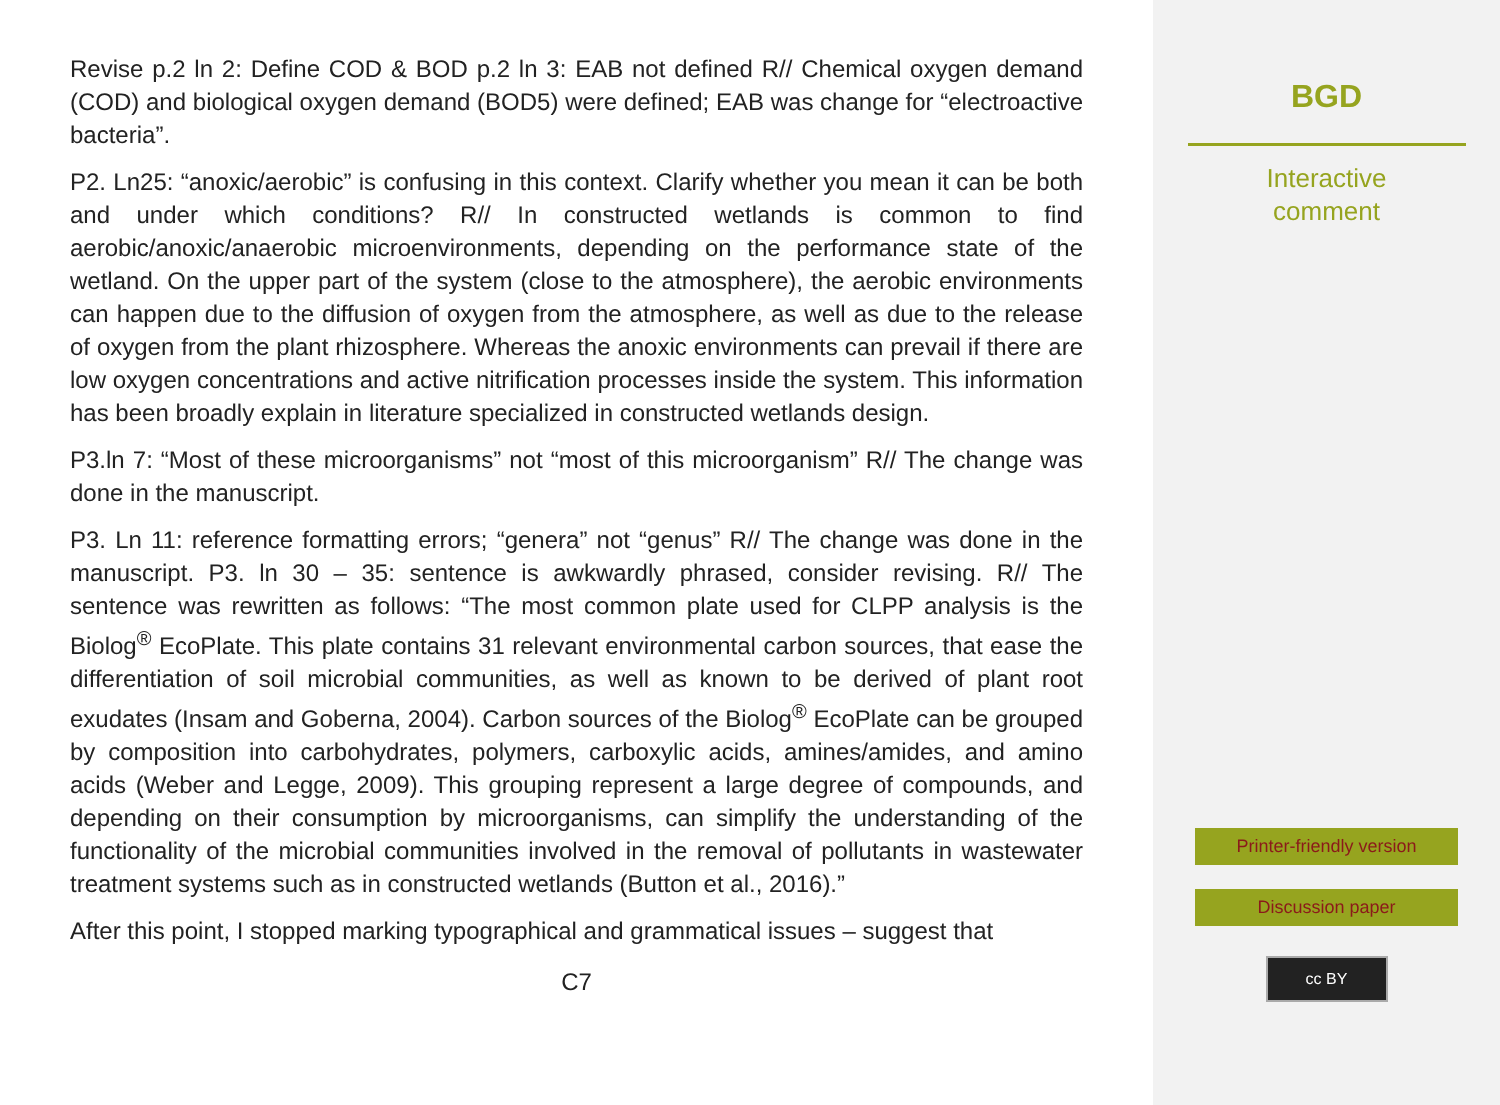Revise p.2 ln 2: Define COD & BOD p.2 ln 3: EAB not defined R// Chemical oxygen demand (COD) and biological oxygen demand (BOD5) were defined; EAB was change for “electroactive bacteria”.
P2. Ln25: “anoxic/aerobic” is confusing in this context. Clarify whether you mean it can be both and under which conditions? R// In constructed wetlands is common to find aerobic/anoxic/anaerobic microenvironments, depending on the performance state of the wetland. On the upper part of the system (close to the atmosphere), the aerobic environments can happen due to the diffusion of oxygen from the atmosphere, as well as due to the release of oxygen from the plant rhizosphere. Whereas the anoxic environments can prevail if there are low oxygen concentrations and active nitrification processes inside the system. This information has been broadly explain in literature specialized in constructed wetlands design.
P3.ln 7: “Most of these microorganisms” not “most of this microorganism” R// The change was done in the manuscript.
P3. Ln 11: reference formatting errors; “genera” not “genus” R// The change was done in the manuscript. P3. ln 30 – 35: sentence is awkwardly phrased, consider revising. R// The sentence was rewritten as follows: “The most common plate used for CLPP analysis is the Biolog<sup>®</sup> EcoPlate. This plate contains 31 relevant environmental carbon sources, that ease the differentiation of soil microbial communities, as well as known to be derived of plant root exudates (Insam and Goberna, 2004). Carbon sources of the Biolog<sup>®</sup> EcoPlate can be grouped by composition into carbohydrates, polymers, carboxylic acids, amines/amides, and amino acids (Weber and Legge, 2009). This grouping represent a large degree of compounds, and depending on their consumption by microorganisms, can simplify the understanding of the functionality of the microbial communities involved in the removal of pollutants in wastewater treatment systems such as in constructed wetlands (Button et al., 2016).”
After this point, I stopped marking typographical and grammatical issues – suggest that
C7
BGD
Interactive
comment
Printer-friendly version
Discussion paper
cc BY